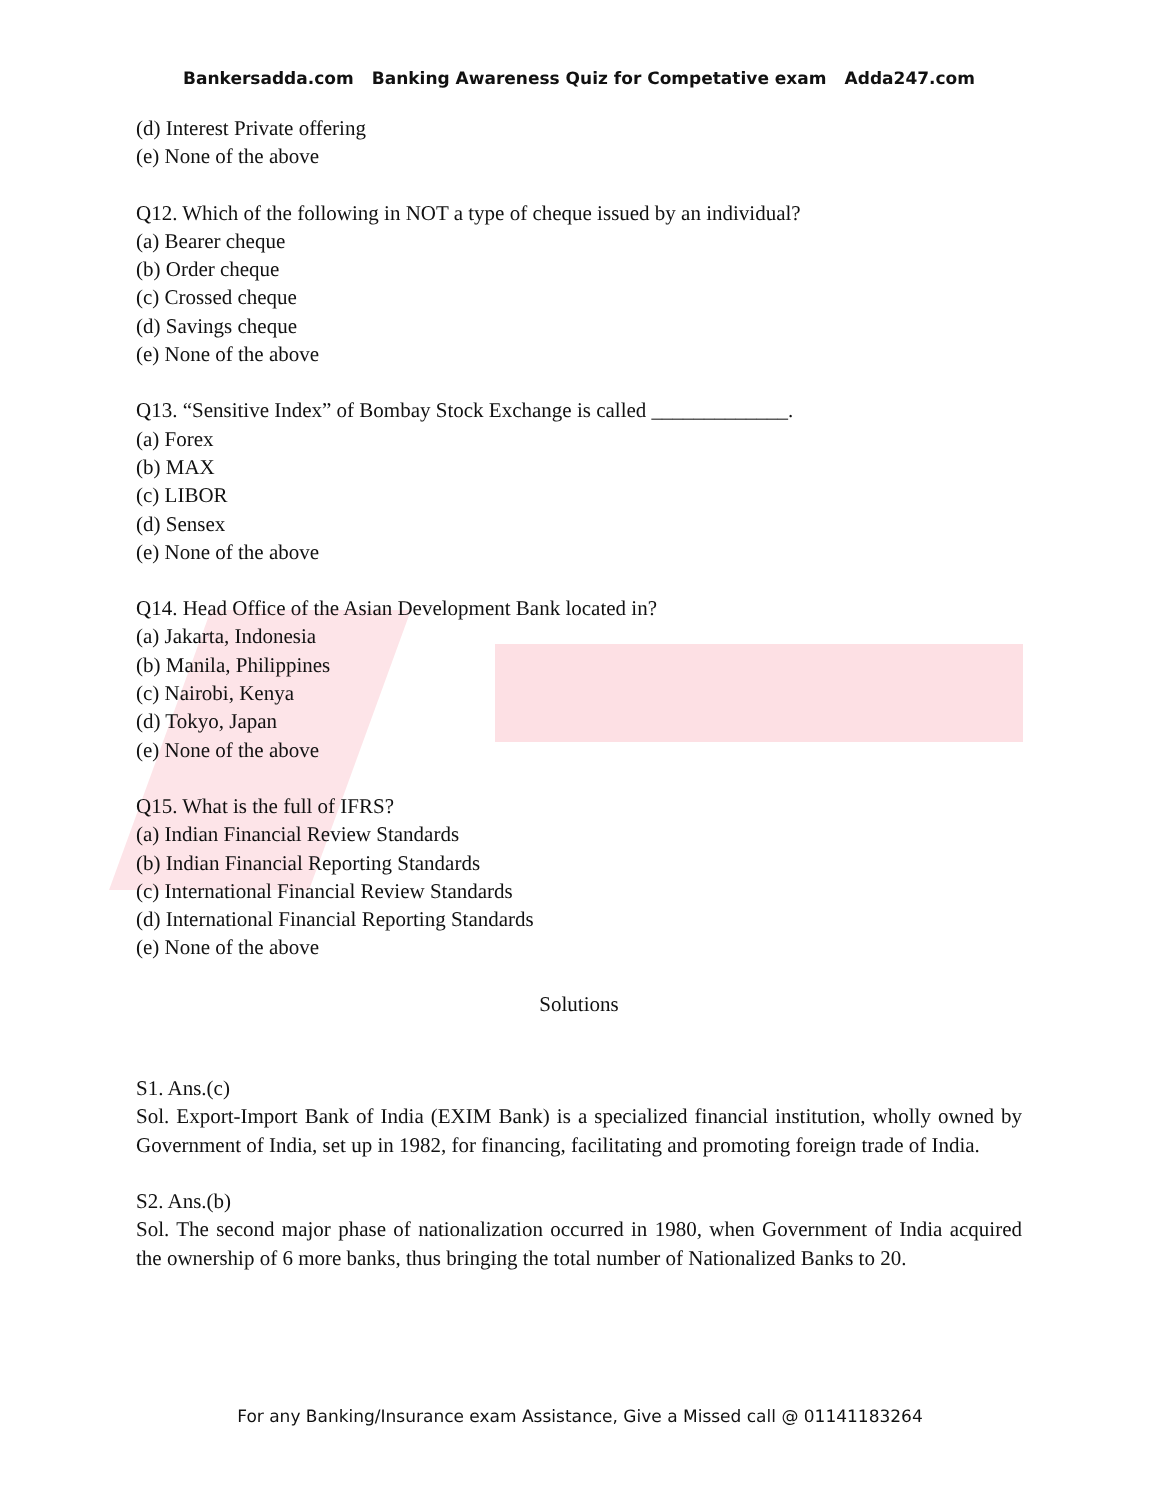Bankersadda.com Banking Awareness Quiz for Competative exam Adda247.com
(d) Interest Private offering
(e) None of the above
Q12. Which of the following in NOT a type of cheque issued by an individual?
(a) Bearer cheque
(b) Order cheque
(c) Crossed cheque
(d) Savings cheque
(e) None of the above
Q13. “Sensitive Index” of Bombay Stock Exchange is called _____________.
(a) Forex
(b) MAX
(c) LIBOR
(d) Sensex
(e) None of the above
Q14. Head Office of the Asian Development Bank located in?
(a) Jakarta, Indonesia
(b) Manila, Philippines
(c) Nairobi, Kenya
(d) Tokyo, Japan
(e) None of the above
Q15. What is the full of IFRS?
(a) Indian Financial Review Standards
(b) Indian Financial Reporting Standards
(c) International Financial Review Standards
(d) International Financial Reporting Standards
(e) None of the above
Solutions
S1. Ans.(c)
Sol. Export-Import Bank of India (EXIM Bank) is a specialized financial institution, wholly owned by Government of India, set up in 1982, for financing, facilitating and promoting foreign trade of India.
S2. Ans.(b)
Sol. The second major phase of nationalization occurred in 1980, when Government of India acquired the ownership of 6 more banks, thus bringing the total number of Nationalized Banks to 20.
For any Banking/Insurance exam Assistance, Give a Missed call @ 01141183264